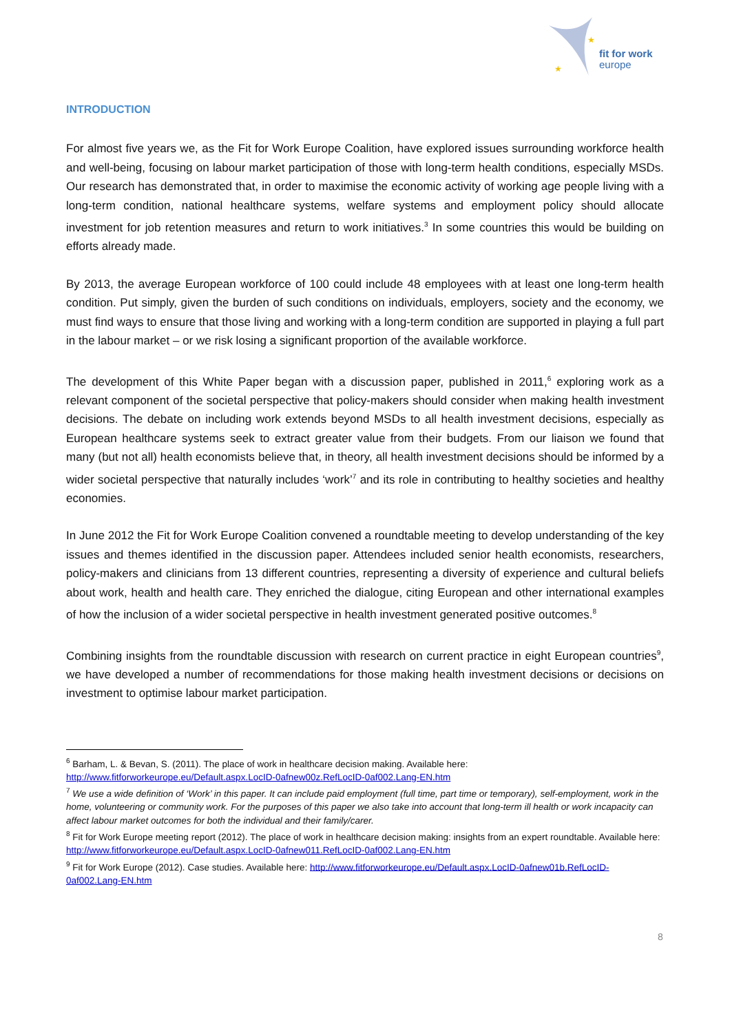★
★
fit for work
europe
INTRODUCTION
For almost five years we, as the Fit for Work Europe Coalition, have explored issues surrounding workforce health and well-being, focusing on labour market participation of those with long-term health conditions, especially MSDs. Our research has demonstrated that, in order to maximise the economic activity of working age people living with a long-term condition, national healthcare systems, welfare systems and employment policy should allocate investment for job retention measures and return to work initiatives.<sup>3</sup> In some countries this would be building on efforts already made.
By 2013, the average European workforce of 100 could include 48 employees with at least one long-term health condition. Put simply, given the burden of such conditions on individuals, employers, society and the economy, we must find ways to ensure that those living and working with a long-term condition are supported in playing a full part in the labour market – or we risk losing a significant proportion of the available workforce.
The development of this White Paper began with a discussion paper, published in 2011,<sup>6</sup> exploring work as a relevant component of the societal perspective that policy-makers should consider when making health investment decisions. The debate on including work extends beyond MSDs to all health investment decisions, especially as European healthcare systems seek to extract greater value from their budgets. From our liaison we found that many (but not all) health economists believe that, in theory, all health investment decisions should be informed by a wider societal perspective that naturally includes ‘work’<sup>7</sup> and its role in contributing to healthy societies and healthy economies.
In June 2012 the Fit for Work Europe Coalition convened a roundtable meeting to develop understanding of the key issues and themes identified in the discussion paper. Attendees included senior health economists, researchers, policy-makers and clinicians from 13 different countries, representing a diversity of experience and cultural beliefs about work, health and health care. They enriched the dialogue, citing European and other international examples of how the inclusion of a wider societal perspective in health investment generated positive outcomes.<sup>8</sup>
Combining insights from the roundtable discussion with research on current practice in eight European countries<sup>9</sup>, we have developed a number of recommendations for those making health investment decisions or decisions on investment to optimise labour market participation.
<sup>6</sup> Barham, L. & Bevan, S. (2011). The place of work in healthcare decision making. Available here: http://www.fitforworkeurope.eu/Default.aspx.LocID-0afnew00z.RefLocID-0af002.Lang-EN.htm
<sup>7</sup> We use a wide definition of ‘Work’ in this paper. It can include paid employment (full time, part time or temporary), self-employment, work in the home, volunteering or community work. For the purposes of this paper we also take into account that long-term ill health or work incapacity can affect labour market outcomes for both the individual and their family/carer.
<sup>8</sup> Fit for Work Europe meeting report (2012). The place of work in healthcare decision making: insights from an expert roundtable. Available here: http://www.fitforworkeurope.eu/Default.aspx.LocID-0afnew011.RefLocID-0af002.Lang-EN.htm
<sup>9</sup> Fit for Work Europe (2012). Case studies. Available here: http://www.fitforworkeurope.eu/Default.aspx.LocID-0afnew01b.RefLocID-0af002.Lang-EN.htm
8